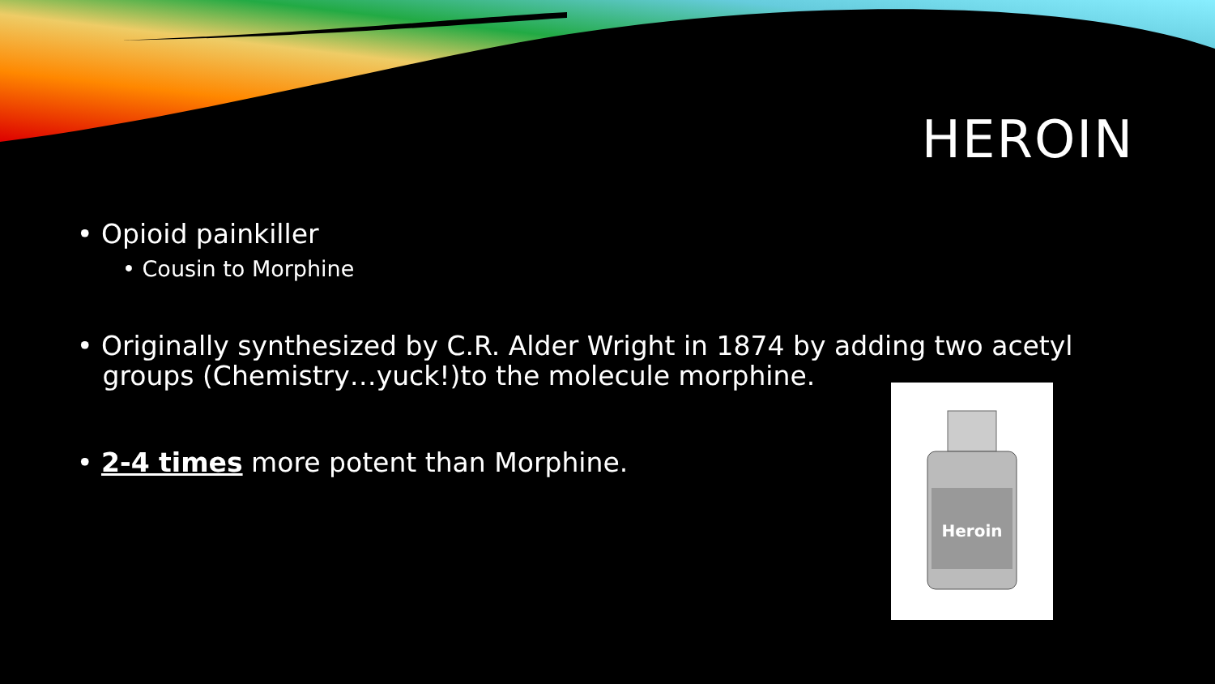HEROIN
• Opioid painkiller
• Cousin to Morphine
• Originally synthesized by C.R. Alder Wright in 1874 by adding two acetyl
groups (Chemistry…yuck!)to the molecule morphine.
• 2-4 times more potent than Morphine.
Heroin